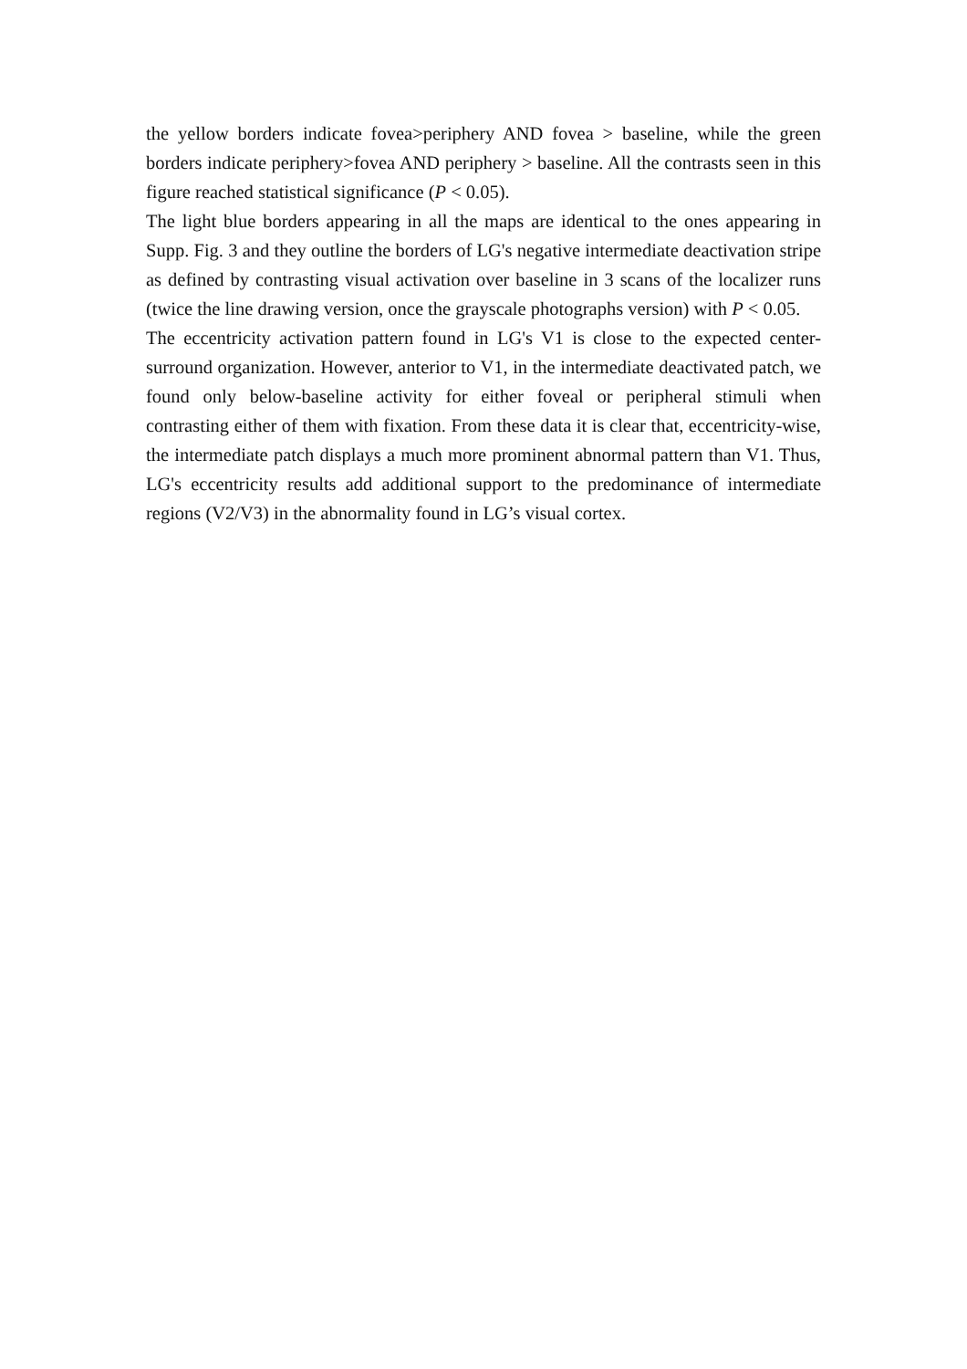the yellow borders indicate fovea>periphery AND fovea > baseline, while the green borders indicate periphery>fovea AND periphery > baseline. All the contrasts seen in this figure reached statistical significance (P < 0.05).
The light blue borders appearing in all the maps are identical to the ones appearing in Supp. Fig. 3 and they outline the borders of LG's negative intermediate deactivation stripe as defined by contrasting visual activation over baseline in 3 scans of the localizer runs (twice the line drawing version, once the grayscale photographs version) with P < 0.05.
The eccentricity activation pattern found in LG's V1 is close to the expected center-surround organization. However, anterior to V1, in the intermediate deactivated patch, we found only below-baseline activity for either foveal or peripheral stimuli when contrasting either of them with fixation. From these data it is clear that, eccentricity-wise, the intermediate patch displays a much more prominent abnormal pattern than V1. Thus, LG's eccentricity results add additional support to the predominance of intermediate regions (V2/V3) in the abnormality found in LG’s visual cortex.